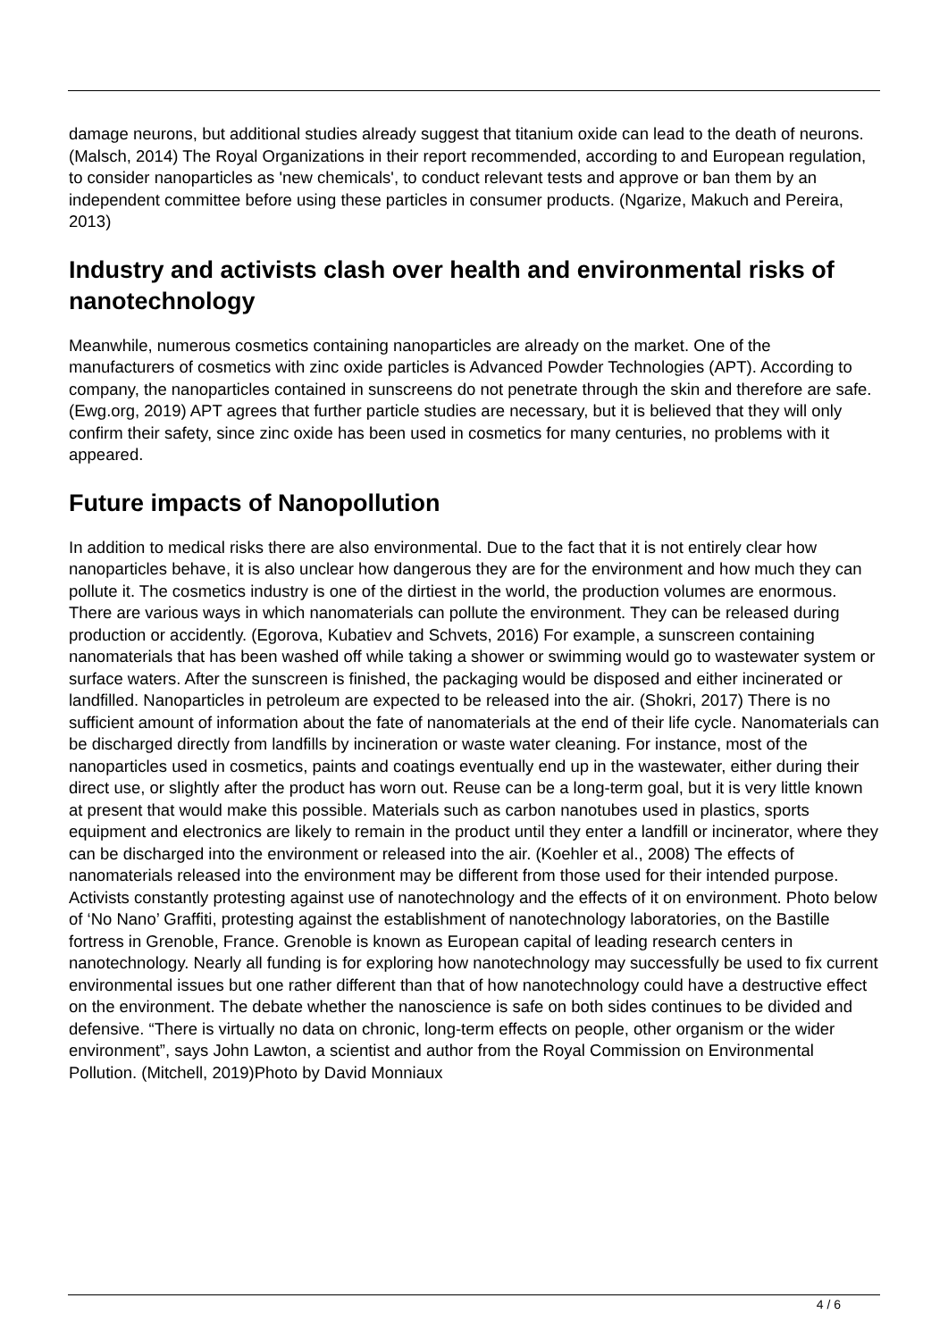damage neurons, but additional studies already suggest that titanium oxide can lead to the death of neurons. (Malsch, 2014) The Royal Organizations in their report recommended, according to and European regulation, to consider nanoparticles as 'new chemicals', to conduct relevant tests and approve or ban them by an independent committee before using these particles in consumer products. (Ngarize, Makuch and Pereira, 2013)
Industry and activists clash over health and environmental risks of nanotechnology
Meanwhile, numerous cosmetics containing nanoparticles are already on the market. One of the manufacturers of cosmetics with zinc oxide particles is Advanced Powder Technologies (APT). According to company, the nanoparticles contained in sunscreens do not penetrate through the skin and therefore are safe. (Ewg.org, 2019) APT agrees that further particle studies are necessary, but it is believed that they will only confirm their safety, since zinc oxide has been used in cosmetics for many centuries, no problems with it appeared.
Future impacts of Nanopollution
In addition to medical risks there are also environmental. Due to the fact that it is not entirely clear how nanoparticles behave, it is also unclear how dangerous they are for the environment and how much they can pollute it. The cosmetics industry is one of the dirtiest in the world, the production volumes are enormous. There are various ways in which nanomaterials can pollute the environment. They can be released during production or accidently. (Egorova, Kubatiev and Schvets, 2016) For example, a sunscreen containing nanomaterials that has been washed off while taking a shower or swimming would go to wastewater system or surface waters. After the sunscreen is finished, the packaging would be disposed and either incinerated or landfilled. Nanoparticles in petroleum are expected to be released into the air. (Shokri, 2017) There is no sufficient amount of information about the fate of nanomaterials at the end of their life cycle. Nanomaterials can be discharged directly from landfills by incineration or waste water cleaning. For instance, most of the nanoparticles used in cosmetics, paints and coatings eventually end up in the wastewater, either during their direct use, or slightly after the product has worn out. Reuse can be a long-term goal, but it is very little known at present that would make this possible. Materials such as carbon nanotubes used in plastics, sports equipment and electronics are likely to remain in the product until they enter a landfill or incinerator, where they can be discharged into the environment or released into the air. (Koehler et al., 2008) The effects of nanomaterials released into the environment may be different from those used for their intended purpose. Activists constantly protesting against use of nanotechnology and the effects of it on environment. Photo below of ‘No Nano’ Graffiti, protesting against the establishment of nanotechnology laboratories, on the Bastille fortress in Grenoble, France. Grenoble is known as European capital of leading research centers in nanotechnology. Nearly all funding is for exploring how nanotechnology may successfully be used to fix current environmental issues but one rather different than that of how nanotechnology could have a destructive effect on the environment. The debate whether the nanoscience is safe on both sides continues to be divided and defensive. “There is virtually no data on chronic, long-term effects on people, other organism or the wider environment”, says John Lawton, a scientist and author from the Royal Commission on Environmental Pollution. (Mitchell, 2019)Photo by David Monniaux
4 / 6